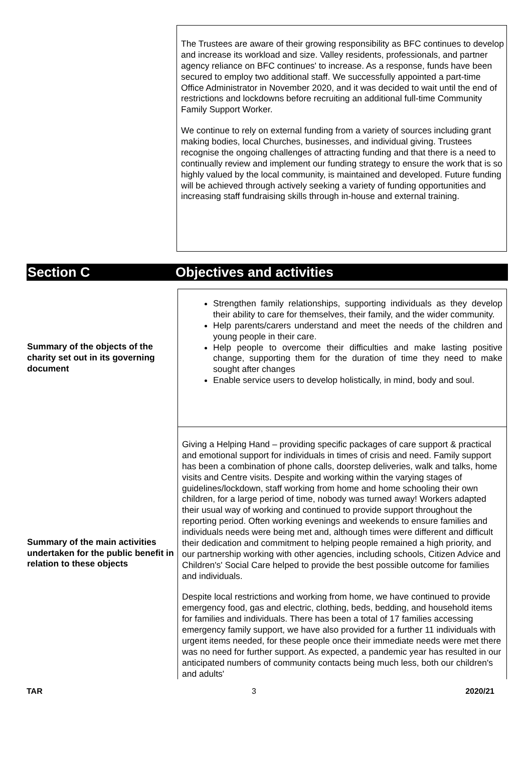The Trustees are aware of their growing responsibility as BFC continues to develop and increase its workload and size. Valley residents, professionals, and partner agency reliance on BFC continues' to increase. As a response, funds have been secured to employ two additional staff. We successfully appointed a part-time Office Administrator in November 2020, and it was decided to wait until the end of restrictions and lockdowns before recruiting an additional full-time Community Family Support Worker.
We continue to rely on external funding from a variety of sources including grant making bodies, local Churches, businesses, and individual giving. Trustees recognise the ongoing challenges of attracting funding and that there is a need to continually review and implement our funding strategy to ensure the work that is so highly valued by the local community, is maintained and developed. Future funding will be achieved through actively seeking a variety of funding opportunities and increasing staff fundraising skills through in-house and external training.
Section C Objectives and activities
| Summary of the objects of the charity set out in its governing document | Strengthen family relationships, supporting individuals as they develop their ability to care for themselves, their family, and the wider community. Help parents/carers understand and meet the needs of the children and young people in their care. Help people to overcome their difficulties and make lasting positive change, supporting them for the duration of time they need to make sought after changes Enable service users to develop holistically, in mind, body and soul. |
| Summary of the main activities undertaken for the public benefit in relation to these objects | Giving a Helping Hand – providing specific packages of care support & practical and emotional support for individuals in times of crisis and need. Family support has been a combination of phone calls, doorstep deliveries, walk and talks, home visits and Centre visits. Despite and working within the varying stages of guidelines/lockdown, staff working from home and home schooling their own children, for a large period of time, nobody was turned away! Workers adapted their usual way of working and continued to provide support throughout the reporting period. Often working evenings and weekends to ensure families and individuals needs were being met and, although times were different and difficult their dedication and commitment to helping people remained a high priority, and our partnership working with other agencies, including schools, Citizen Advice and Children's' Social Care helped to provide the best possible outcome for families and individuals. Despite local restrictions and working from home, we have continued to provide emergency food, gas and electric, clothing, beds, bedding, and household items for families and individuals. There has been a total of 17 families accessing emergency family support, we have also provided for a further 11 individuals with urgent items needed, for these people once their immediate needs were met there was no need for further support. As expected, a pandemic year has resulted in our anticipated numbers of community contacts being much less, both our children's and adults' |
TAR 3 2020/21